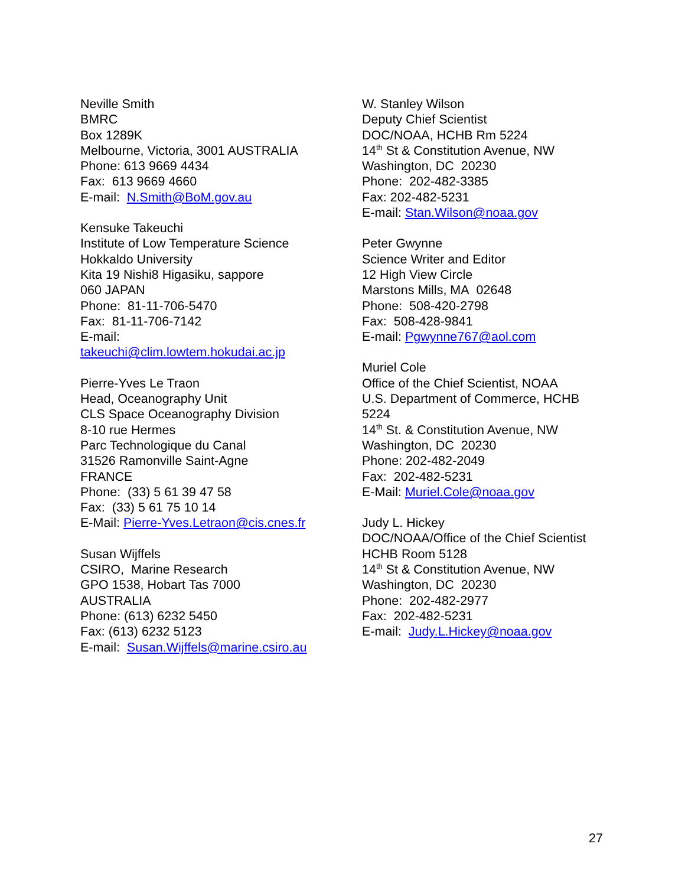Neville Smith
BMRC
Box 1289K
Melbourne, Victoria, 3001 AUSTRALIA
Phone: 613 9669 4434
Fax: 613 9669 4660
E-mail: N.Smith@BoM.gov.au
Kensuke Takeuchi
Institute of Low Temperature Science
Hokkaldo University
Kita 19 Nishi8 Higasiku, sappore
060 JAPAN
Phone: 81-11-706-5470
Fax: 81-11-706-7142
E-mail:
takeuchi@clim.lowtem.hokudai.ac.jp
Pierre-Yves Le Traon
Head, Oceanography Unit
CLS Space Oceanography Division
8-10 rue Hermes
Parc Technologique du Canal
31526 Ramonville Saint-Agne
FRANCE
Phone: (33) 5 61 39 47 58
Fax: (33) 5 61 75 10 14
E-Mail: Pierre-Yves.Letraon@cis.cnes.fr
Susan Wijffels
CSIRO, Marine Research
GPO 1538, Hobart Tas 7000
AUSTRALIA
Phone: (613) 6232 5450
Fax: (613) 6232 5123
E-mail: Susan.Wijffels@marine.csiro.au
W. Stanley Wilson
Deputy Chief Scientist
DOC/NOAA, HCHB Rm 5224
14<sup>th</sup> St & Constitution Avenue, NW
Washington, DC 20230
Phone: 202-482-3385
Fax: 202-482-5231
E-mail: Stan.Wilson@noaa.gov
Peter Gwynne
Science Writer and Editor
12 High View Circle
Marstons Mills, MA 02648
Phone: 508-420-2798
Fax: 508-428-9841
E-mail: Pgwynne767@aol.com
Muriel Cole
Office of the Chief Scientist, NOAA
U.S. Department of Commerce, HCHB 5224
14<sup>th</sup> St. & Constitution Avenue, NW
Washington, DC 20230
Phone: 202-482-2049
Fax: 202-482-5231
E-Mail: Muriel.Cole@noaa.gov
Judy L. Hickey
DOC/NOAA/Office of the Chief Scientist
HCHB Room 5128
14<sup>th</sup> St & Constitution Avenue, NW
Washington, DC 20230
Phone: 202-482-2977
Fax: 202-482-5231
E-mail: Judy.L.Hickey@noaa.gov
27